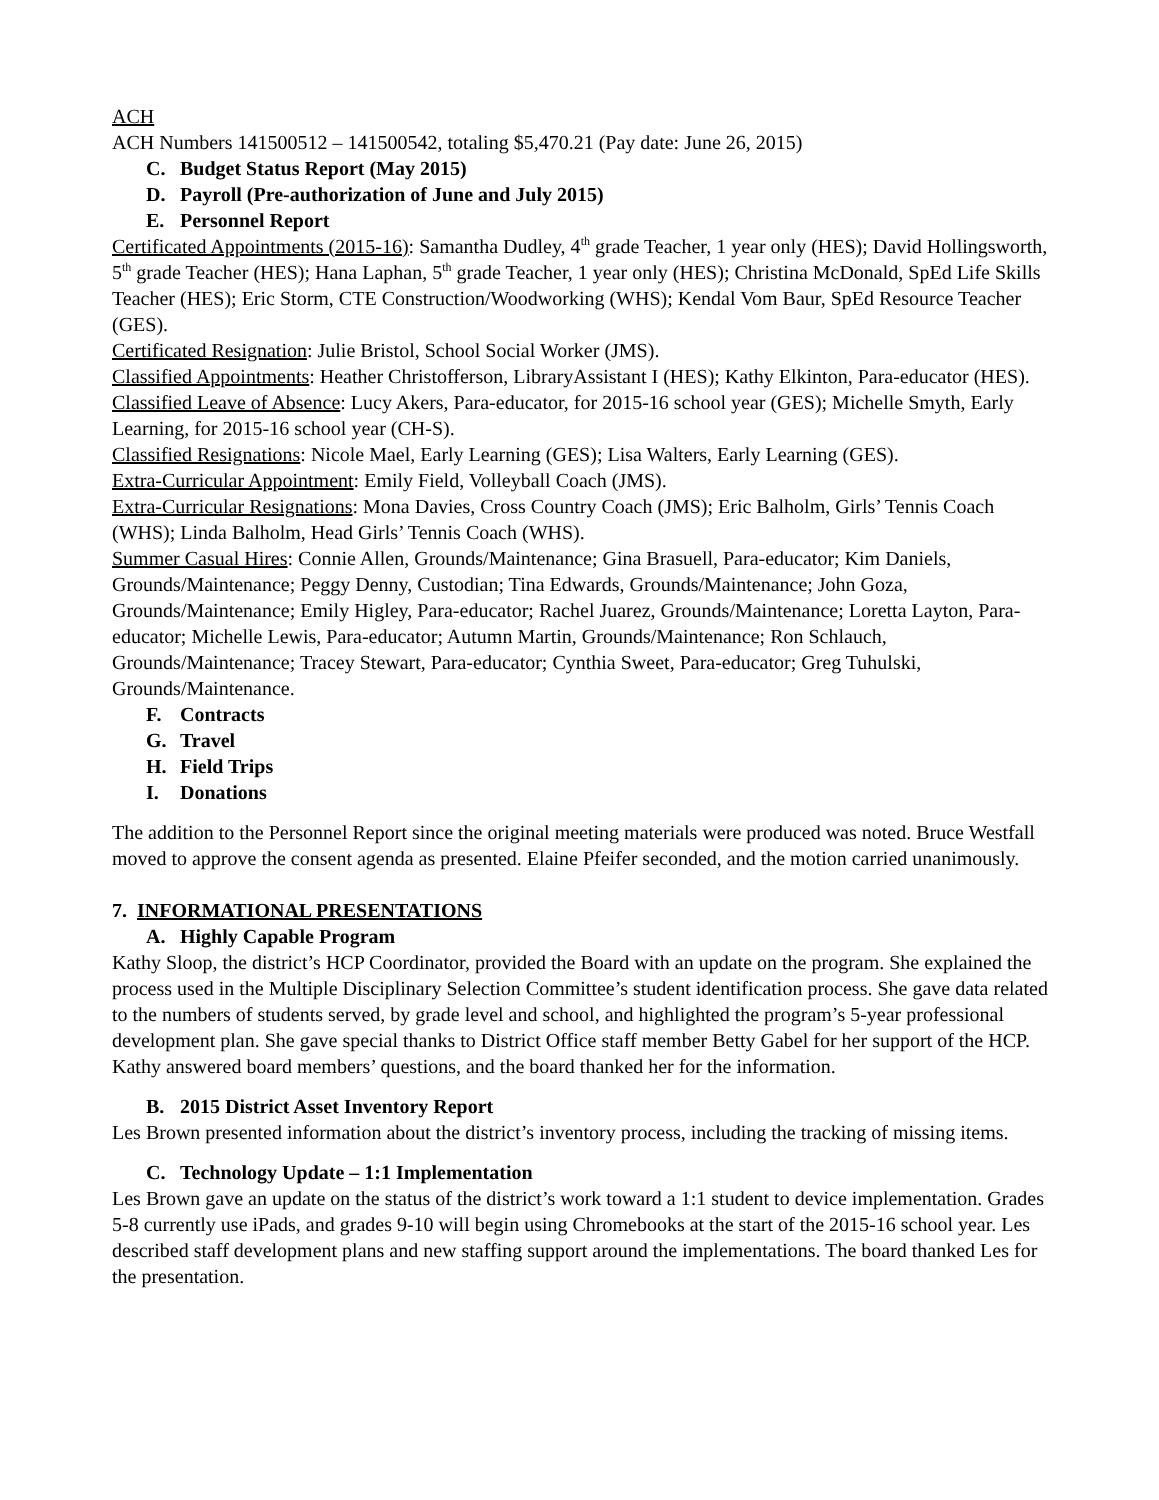ACH
ACH Numbers 141500512 – 141500542, totaling $5,470.21 (Pay date: June 26, 2015)
C. Budget Status Report (May 2015)
D. Payroll (Pre-authorization of June and July 2015)
E. Personnel Report
Certificated Appointments (2015-16): Samantha Dudley, 4<sup>th</sup> grade Teacher, 1 year only (HES); David Hollingsworth, 5<sup>th</sup> grade Teacher (HES); Hana Laphan, 5<sup>th</sup> grade Teacher, 1 year only (HES); Christina McDonald, SpEd Life Skills Teacher (HES); Eric Storm, CTE Construction/Woodworking (WHS); Kendal Vom Baur, SpEd Resource Teacher (GES).
Certificated Resignation: Julie Bristol, School Social Worker (JMS).
Classified Appointments: Heather Christofferson, LibraryAssistant I (HES); Kathy Elkinton, Para-educator (HES).
Classified Leave of Absence: Lucy Akers, Para-educator, for 2015-16 school year (GES); Michelle Smyth, Early Learning, for 2015-16 school year (CH-S).
Classified Resignations: Nicole Mael, Early Learning (GES); Lisa Walters, Early Learning (GES).
Extra-Curricular Appointment: Emily Field, Volleyball Coach (JMS).
Extra-Curricular Resignations: Mona Davies, Cross Country Coach (JMS); Eric Balholm, Girls’ Tennis Coach (WHS); Linda Balholm, Head Girls’ Tennis Coach (WHS).
Summer Casual Hires: Connie Allen, Grounds/Maintenance; Gina Brasuell, Para-educator; Kim Daniels, Grounds/Maintenance; Peggy Denny, Custodian; Tina Edwards, Grounds/Maintenance; John Goza, Grounds/Maintenance; Emily Higley, Para-educator; Rachel Juarez, Grounds/Maintenance; Loretta Layton, Para-educator; Michelle Lewis, Para-educator; Autumn Martin, Grounds/Maintenance; Ron Schlauch, Grounds/Maintenance; Tracey Stewart, Para-educator; Cynthia Sweet, Para-educator; Greg Tuhulski, Grounds/Maintenance.
F. Contracts
G. Travel
H. Field Trips
I. Donations
The addition to the Personnel Report since the original meeting materials were produced was noted. Bruce Westfall moved to approve the consent agenda as presented. Elaine Pfeifer seconded, and the motion carried unanimously.
7. INFORMATIONAL PRESENTATIONS
A. Highly Capable Program
Kathy Sloop, the district’s HCP Coordinator, provided the Board with an update on the program. She explained the process used in the Multiple Disciplinary Selection Committee’s student identification process. She gave data related to the numbers of students served, by grade level and school, and highlighted the program’s 5-year professional development plan. She gave special thanks to District Office staff member Betty Gabel for her support of the HCP. Kathy answered board members’ questions, and the board thanked her for the information.
B. 2015 District Asset Inventory Report
Les Brown presented information about the district’s inventory process, including the tracking of missing items.
C. Technology Update – 1:1 Implementation
Les Brown gave an update on the status of the district’s work toward a 1:1 student to device implementation. Grades 5-8 currently use iPads, and grades 9-10 will begin using Chromebooks at the start of the 2015-16 school year. Les described staff development plans and new staffing support around the implementations. The board thanked Les for the presentation.